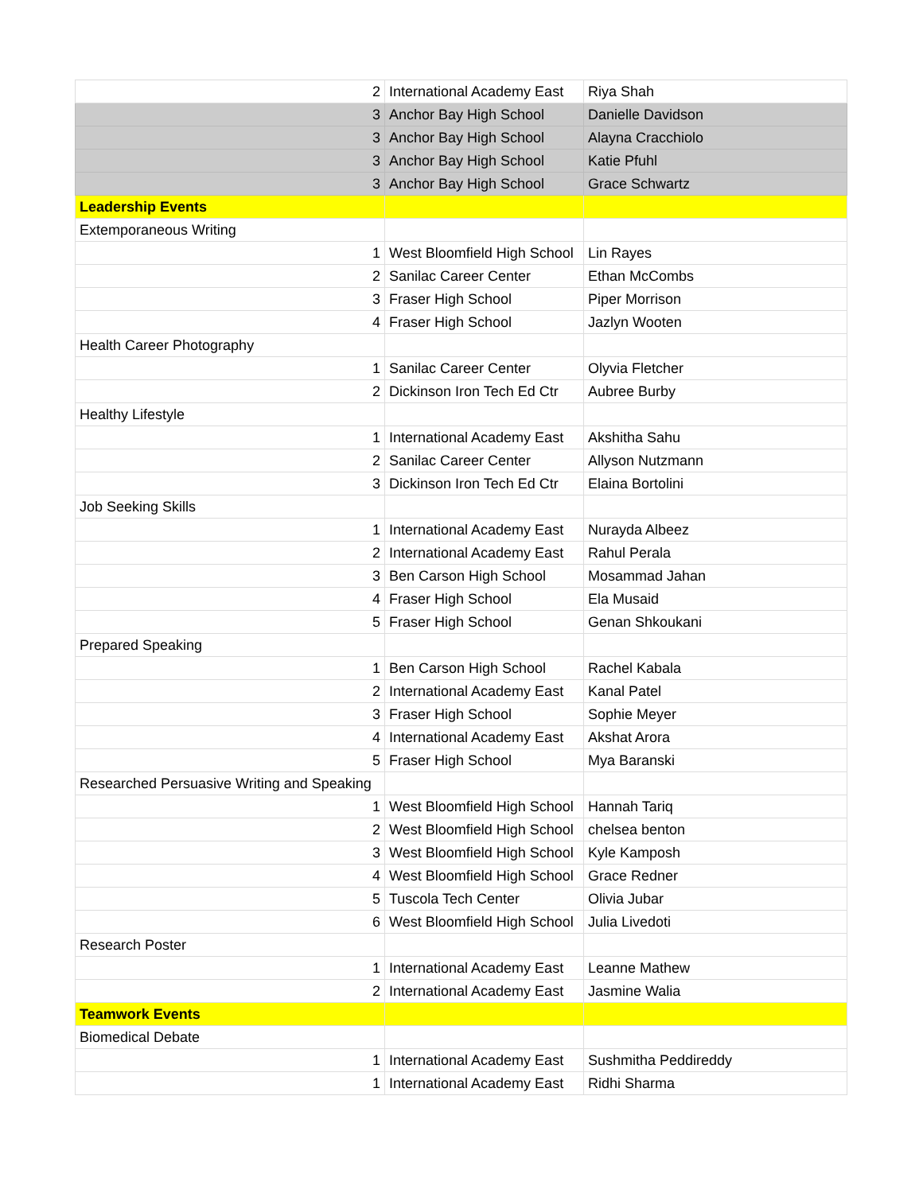| 2 | International Academy East | Riya Shah |
| 3 | Anchor Bay High School | Danielle Davidson |
| 3 | Anchor Bay High School | Alayna Cracchiolo |
| 3 | Anchor Bay High School | Katie Pfuhl |
| 3 | Anchor Bay High School | Grace Schwartz |
| Leadership Events | | |
| Extemporaneous Writing | | |
| 1 | West Bloomfield High School | Lin Rayes |
| 2 | Sanilac Career Center | Ethan McCombs |
| 3 | Fraser High School | Piper Morrison |
| 4 | Fraser High School | Jazlyn Wooten |
| Health Career Photography | | |
| 1 | Sanilac Career Center | Olyvia Fletcher |
| 2 | Dickinson Iron Tech Ed Ctr | Aubree Burby |
| Healthy Lifestyle | | |
| 1 | International Academy East | Akshitha Sahu |
| 2 | Sanilac Career Center | Allyson Nutzmann |
| 3 | Dickinson Iron Tech Ed Ctr | Elaina Bortolini |
| Job Seeking Skills | | |
| 1 | International Academy East | Nurayda Albeez |
| 2 | International Academy East | Rahul Perala |
| 3 | Ben Carson High School | Mosammad Jahan |
| 4 | Fraser High School | Ela Musaid |
| 5 | Fraser High School | Genan Shkoukani |
| Prepared Speaking | | |
| 1 | Ben Carson High School | Rachel Kabala |
| 2 | International Academy East | Kanal Patel |
| 3 | Fraser High School | Sophie Meyer |
| 4 | International Academy East | Akshat Arora |
| 5 | Fraser High School | Mya Baranski |
| Researched Persuasive Writing and Speaking | | |
| 1 | West Bloomfield High School | Hannah Tariq |
| 2 | West Bloomfield High School | chelsea benton |
| 3 | West Bloomfield High School | Kyle Kamposh |
| 4 | West Bloomfield High School | Grace Redner |
| 5 | Tuscola Tech Center | Olivia Jubar |
| 6 | West Bloomfield High School | Julia Livedoti |
| Research Poster | | |
| 1 | International Academy East | Leanne Mathew |
| 2 | International Academy East | Jasmine Walia |
| Teamwork Events | | |
| Biomedical Debate | | |
| 1 | International Academy East | Sushmitha Peddireddy |
| 1 | International Academy East | Ridhi Sharma |